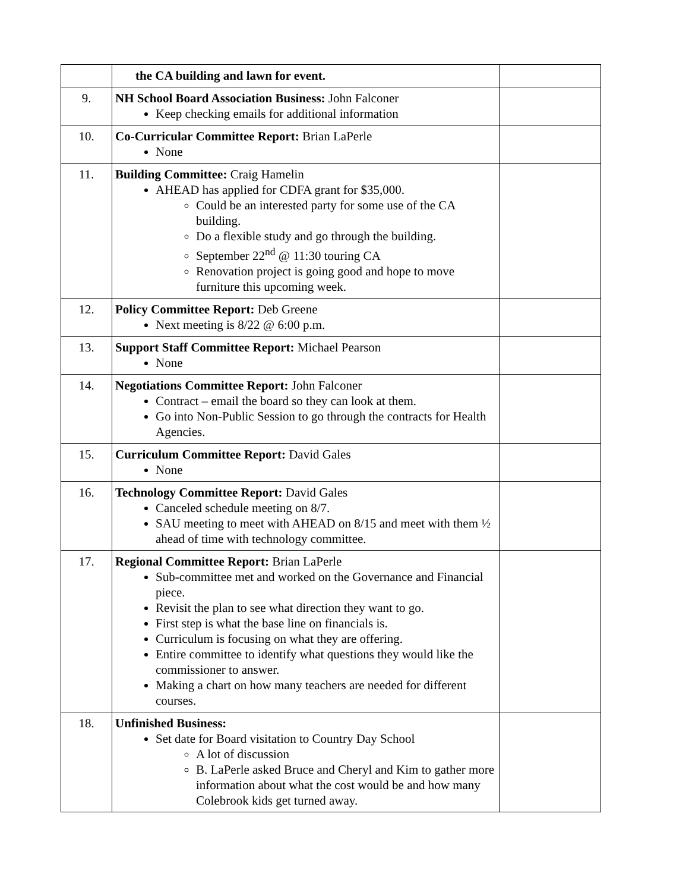| | the CA building and lawn for event. | |
| 9. | NH School Board Association Business: John Falconer Keep checking emails for additional information | |
| 10. | Co-Curricular Committee Report: Brian LaPerle None | |
| 11. | Building Committee: Craig Hamelin AHEAD has applied for CDFA grant for $35,000. Could be an interested party for some use of the CA building. Do a flexible study and go through the building. September 22<sup>nd</sup> @ 11:30 touring CA Renovation project is going good and hope to move furniture this upcoming week. | |
| 12. | Policy Committee Report: Deb Greene Next meeting is 8/22 @ 6:00 p.m. | |
| 13. | Support Staff Committee Report: Michael Pearson None | |
| 14. | Negotiations Committee Report: John Falconer Contract – email the board so they can look at them. Go into Non-Public Session to go through the contracts for Health Agencies. | |
| 15. | Curriculum Committee Report: David Gales None | |
| 16. | Technology Committee Report: David Gales Canceled schedule meeting on 8/7. SAU meeting to meet with AHEAD on 8/15 and meet with them ½ ahead of time with technology committee. | |
| 17. | Regional Committee Report: Brian LaPerle Sub-committee met and worked on the Governance and Financial piece. Revisit the plan to see what direction they want to go. First step is what the base line on financials is. Curriculum is focusing on what they are offering. Entire committee to identify what questions they would like the commissioner to answer. Making a chart on how many teachers are needed for different courses. | |
| 18. | Unfinished Business: Set date for Board visitation to Country Day School A lot of discussion B. LaPerle asked Bruce and Cheryl and Kim to gather more information about what the cost would be and how many Colebrook kids get turned away. | |